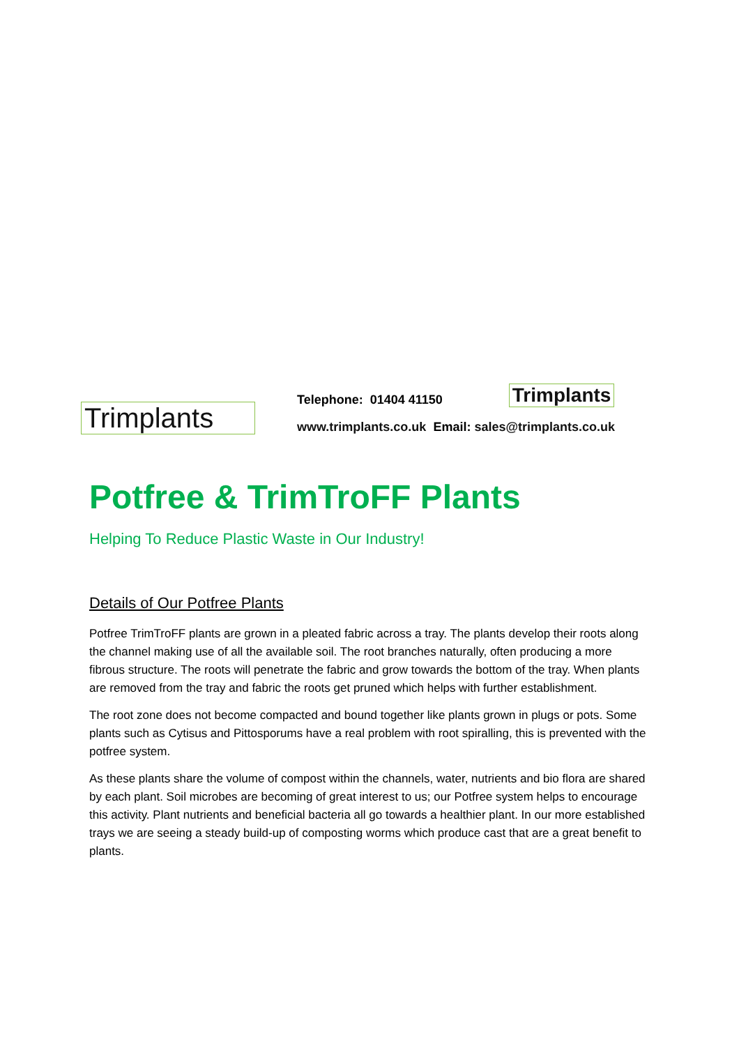Trimplants
Telephone: 01404 41150 Trimplants
www.trimplants.co.uk Email: sales@trimplants.co.uk
Potfree & TrimTroFF Plants
Helping To Reduce Plastic Waste in Our Industry!
Details of Our Potfree Plants
Potfree TrimTroFF plants are grown in a pleated fabric across a tray. The plants develop their roots along the channel making use of all the available soil. The root branches naturally, often producing a more fibrous structure. The roots will penetrate the fabric and grow towards the bottom of the tray. When plants are removed from the tray and fabric the roots get pruned which helps with further establishment.
The root zone does not become compacted and bound together like plants grown in plugs or pots. Some plants such as Cytisus and Pittosporums have a real problem with root spiralling, this is prevented with the potfree system.
As these plants share the volume of compost within the channels, water, nutrients and bio flora are shared by each plant. Soil microbes are becoming of great interest to us; our Potfree system helps to encourage this activity. Plant nutrients and beneficial bacteria all go towards a healthier plant. In our more established trays we are seeing a steady build-up of composting worms which produce cast that are a great benefit to plants.